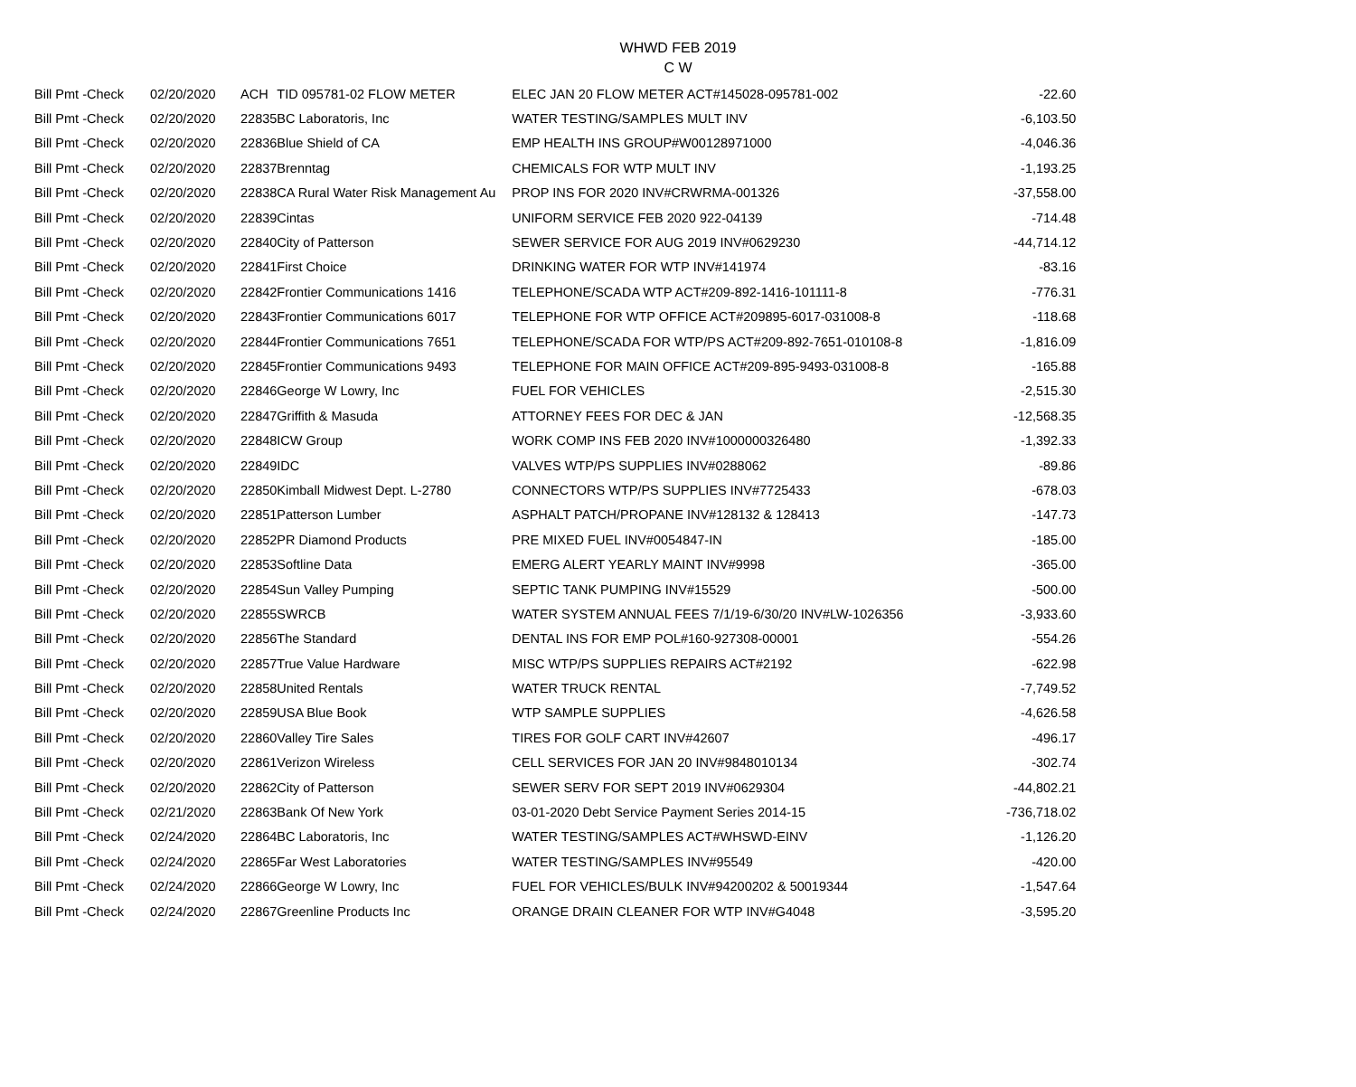WHWD FEB 2019
C W
| Bill Pmt -Check | 02/20/2020 | ACH | TID 095781-02 FLOW METER | ELEC JAN 20 FLOW METER ACT#145028-095781-002 | -22.60 |
| Bill Pmt -Check | 02/20/2020 | 22835 | BC Laboratoris, Inc | WATER TESTING/SAMPLES MULT INV | -6,103.50 |
| Bill Pmt -Check | 02/20/2020 | 22836 | Blue Shield of CA | EMP HEALTH INS GROUP#W00128971000 | -4,046.36 |
| Bill Pmt -Check | 02/20/2020 | 22837 | Brenntag | CHEMICALS FOR WTP MULT INV | -1,193.25 |
| Bill Pmt -Check | 02/20/2020 | 22838 | CA Rural Water Risk Management Au | PROP INS FOR 2020 INV#CRWRMA-001326 | -37,558.00 |
| Bill Pmt -Check | 02/20/2020 | 22839 | Cintas | UNIFORM SERVICE FEB 2020 922-04139 | -714.48 |
| Bill Pmt -Check | 02/20/2020 | 22840 | City of Patterson | SEWER SERVICE FOR AUG 2019 INV#0629230 | -44,714.12 |
| Bill Pmt -Check | 02/20/2020 | 22841 | First Choice | DRINKING WATER FOR WTP INV#141974 | -83.16 |
| Bill Pmt -Check | 02/20/2020 | 22842 | Frontier Communications 1416 | TELEPHONE/SCADA WTP ACT#209-892-1416-101111-8 | -776.31 |
| Bill Pmt -Check | 02/20/2020 | 22843 | Frontier Communications 6017 | TELEPHONE FOR WTP OFFICE ACT#209895-6017-031008-8 | -118.68 |
| Bill Pmt -Check | 02/20/2020 | 22844 | Frontier Communications 7651 | TELEPHONE/SCADA FOR WTP/PS ACT#209-892-7651-010108-8 | -1,816.09 |
| Bill Pmt -Check | 02/20/2020 | 22845 | Frontier Communications 9493 | TELEPHONE FOR MAIN OFFICE ACT#209-895-9493-031008-8 | -165.88 |
| Bill Pmt -Check | 02/20/2020 | 22846 | George W Lowry, Inc | FUEL FOR VEHICLES | -2,515.30 |
| Bill Pmt -Check | 02/20/2020 | 22847 | Griffith & Masuda | ATTORNEY FEES FOR DEC & JAN | -12,568.35 |
| Bill Pmt -Check | 02/20/2020 | 22848 | ICW Group | WORK COMP INS FEB 2020 INV#1000000326480 | -1,392.33 |
| Bill Pmt -Check | 02/20/2020 | 22849 | IDC | VALVES WTP/PS SUPPLIES INV#0288062 | -89.86 |
| Bill Pmt -Check | 02/20/2020 | 22850 | Kimball Midwest Dept. L-2780 | CONNECTORS WTP/PS SUPPLIES INV#7725433 | -678.03 |
| Bill Pmt -Check | 02/20/2020 | 22851 | Patterson Lumber | ASPHALT PATCH/PROPANE INV#128132 & 128413 | -147.73 |
| Bill Pmt -Check | 02/20/2020 | 22852 | PR Diamond Products | PRE MIXED FUEL INV#0054847-IN | -185.00 |
| Bill Pmt -Check | 02/20/2020 | 22853 | Softline Data | EMERG ALERT YEARLY MAINT INV#9998 | -365.00 |
| Bill Pmt -Check | 02/20/2020 | 22854 | Sun Valley Pumping | SEPTIC TANK PUMPING INV#15529 | -500.00 |
| Bill Pmt -Check | 02/20/2020 | 22855 | SWRCB | WATER SYSTEM ANNUAL FEES 7/1/19-6/30/20 INV#LW-1026356 | -3,933.60 |
| Bill Pmt -Check | 02/20/2020 | 22856 | The Standard | DENTAL INS FOR EMP POL#160-927308-00001 | -554.26 |
| Bill Pmt -Check | 02/20/2020 | 22857 | True Value Hardware | MISC WTP/PS SUPPLIES REPAIRS ACT#2192 | -622.98 |
| Bill Pmt -Check | 02/20/2020 | 22858 | United Rentals | WATER TRUCK RENTAL | -7,749.52 |
| Bill Pmt -Check | 02/20/2020 | 22859 | USA Blue Book | WTP SAMPLE SUPPLIES | -4,626.58 |
| Bill Pmt -Check | 02/20/2020 | 22860 | Valley Tire Sales | TIRES FOR GOLF CART INV#42607 | -496.17 |
| Bill Pmt -Check | 02/20/2020 | 22861 | Verizon Wireless | CELL SERVICES FOR JAN 20 INV#9848010134 | -302.74 |
| Bill Pmt -Check | 02/20/2020 | 22862 | City of Patterson | SEWER SERV FOR SEPT 2019 INV#0629304 | -44,802.21 |
| Bill Pmt -Check | 02/21/2020 | 22863 | Bank Of New York | 03-01-2020 Debt Service Payment Series 2014-15 | -736,718.02 |
| Bill Pmt -Check | 02/24/2020 | 22864 | BC Laboratoris, Inc | WATER TESTING/SAMPLES ACT#WHSWD-EINV | -1,126.20 |
| Bill Pmt -Check | 02/24/2020 | 22865 | Far West Laboratories | WATER TESTING/SAMPLES INV#95549 | -420.00 |
| Bill Pmt -Check | 02/24/2020 | 22866 | George W Lowry, Inc | FUEL FOR VEHICLES/BULK INV#94200202 & 50019344 | -1,547.64 |
| Bill Pmt -Check | 02/24/2020 | 22867 | Greenline Products Inc | ORANGE DRAIN CLEANER FOR WTP INV#G4048 | -3,595.20 |